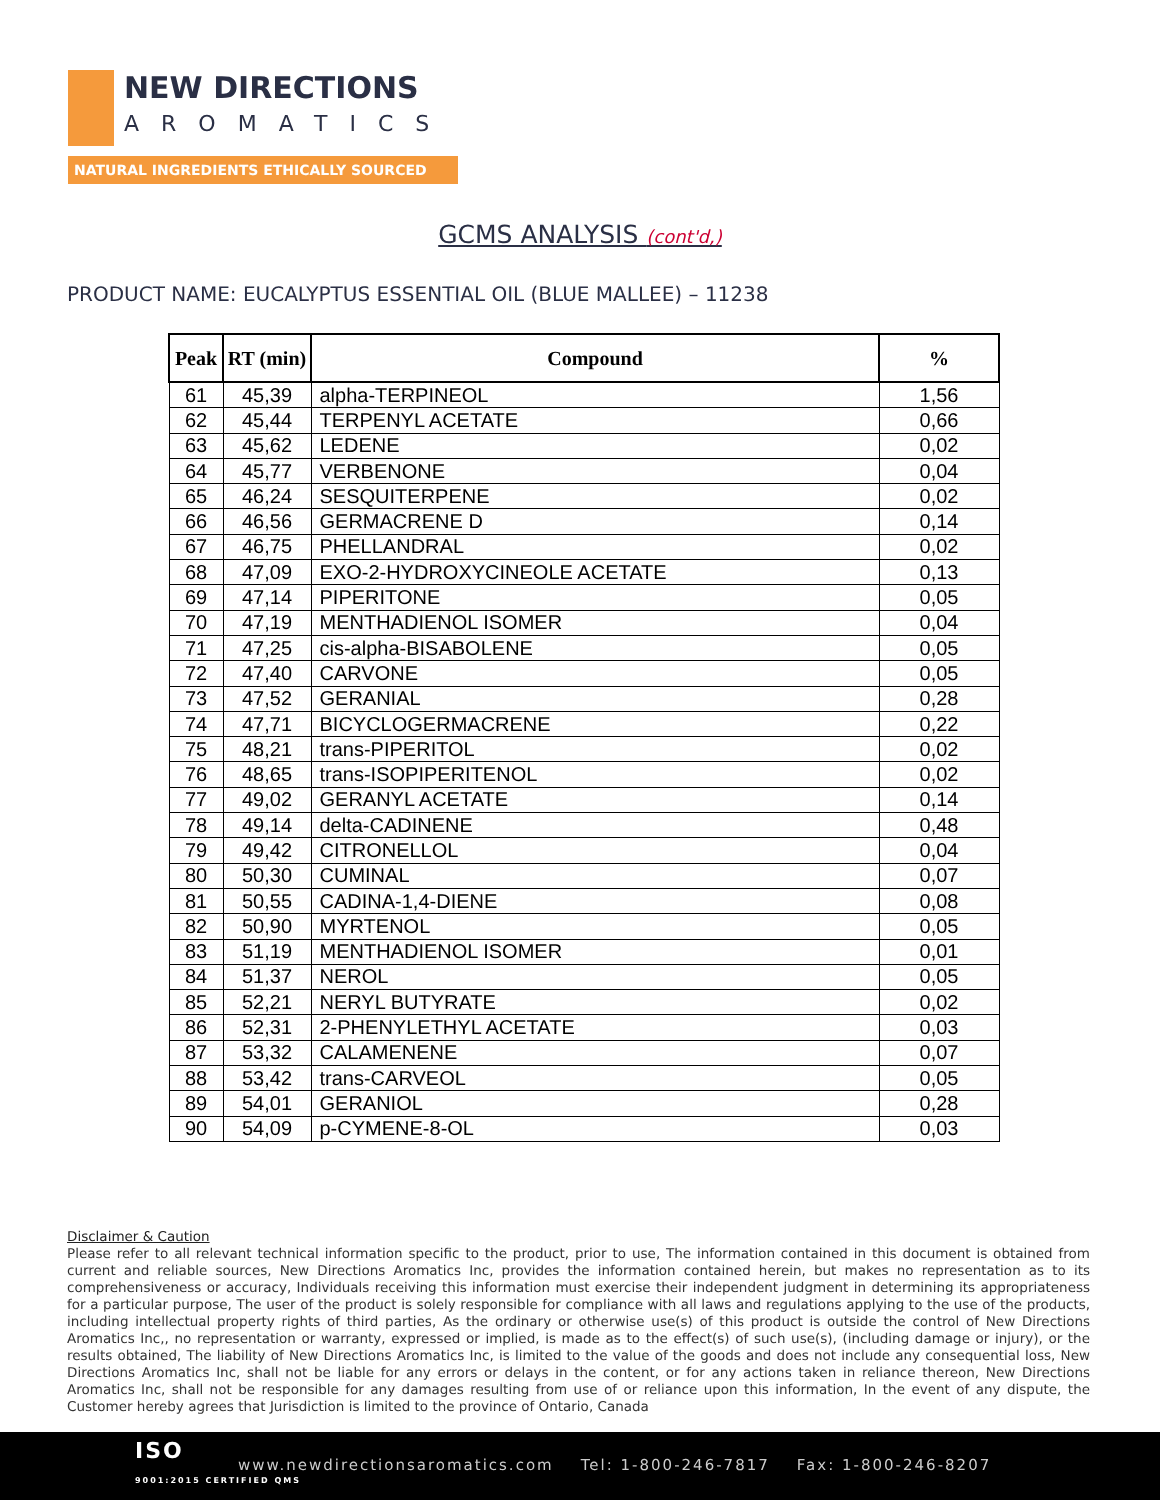NEW DIRECTIONS
AROMATICS
NATURAL INGREDIENTS ETHICALLY SOURCED
GCMS ANALYSIS (cont'd,)
PRODUCT NAME: EUCALYPTUS ESSENTIAL OIL (BLUE MALLEE) – 11238
| Peak | RT (min) | Compound | % |
| --- | --- | --- | --- |
| 61 | 45,39 | alpha-TERPINEOL | 1,56 |
| 62 | 45,44 | TERPENYL ACETATE | 0,66 |
| 63 | 45,62 | LEDENE | 0,02 |
| 64 | 45,77 | VERBENONE | 0,04 |
| 65 | 46,24 | SESQUITERPENE | 0,02 |
| 66 | 46,56 | GERMACRENE D | 0,14 |
| 67 | 46,75 | PHELLANDRAL | 0,02 |
| 68 | 47,09 | EXO-2-HYDROXYCINEOLE ACETATE | 0,13 |
| 69 | 47,14 | PIPERITONE | 0,05 |
| 70 | 47,19 | MENTHADIENOL ISOMER | 0,04 |
| 71 | 47,25 | cis-alpha-BISABOLENE | 0,05 |
| 72 | 47,40 | CARVONE | 0,05 |
| 73 | 47,52 | GERANIAL | 0,28 |
| 74 | 47,71 | BICYCLOGERMACRENE | 0,22 |
| 75 | 48,21 | trans-PIPERITOL | 0,02 |
| 76 | 48,65 | trans-ISOPIPERITENOL | 0,02 |
| 77 | 49,02 | GERANYL ACETATE | 0,14 |
| 78 | 49,14 | delta-CADINENE | 0,48 |
| 79 | 49,42 | CITRONELLOL | 0,04 |
| 80 | 50,30 | CUMINAL | 0,07 |
| 81 | 50,55 | CADINA-1,4-DIENE | 0,08 |
| 82 | 50,90 | MYRTENOL | 0,05 |
| 83 | 51,19 | MENTHADIENOL ISOMER | 0,01 |
| 84 | 51,37 | NEROL | 0,05 |
| 85 | 52,21 | NERYL BUTYRATE | 0,02 |
| 86 | 52,31 | 2-PHENYLETHYL ACETATE | 0,03 |
| 87 | 53,32 | CALAMENENE | 0,07 |
| 88 | 53,42 | trans-CARVEOL | 0,05 |
| 89 | 54,01 | GERANIOL | 0,28 |
| 90 | 54,09 | p-CYMENE-8-OL | 0,03 |
Disclaimer & Caution
Please refer to all relevant technical information specific to the product, prior to use, The information contained in this document is obtained from current and reliable sources, New Directions Aromatics Inc, provides the information contained herein, but makes no representation as to its comprehensiveness or accuracy, Individuals receiving this information must exercise their independent judgment in determining its appropriateness for a particular purpose, The user of the product is solely responsible for compliance with all laws and regulations applying to the use of the products, including intellectual property rights of third parties, As the ordinary or otherwise use(s) of this product is outside the control of New Directions Aromatics Inc,, no representation or warranty, expressed or implied, is made as to the effect(s) of such use(s), (including damage or injury), or the results obtained, The liability of New Directions Aromatics Inc, is limited to the value of the goods and does not include any consequential loss, New Directions Aromatics Inc, shall not be liable for any errors or delays in the content, or for any actions taken in reliance thereon, New Directions Aromatics Inc, shall not be responsible for any damages resulting from use of or reliance upon this information, In the event of any dispute, the Customer hereby agrees that Jurisdiction is limited to the province of Ontario, Canada
ISO
9001:2015 CERTIFIED QMS
www.newdirectionsaromatics.com Tel: 1-800-246-7817 Fax: 1-800-246-8207